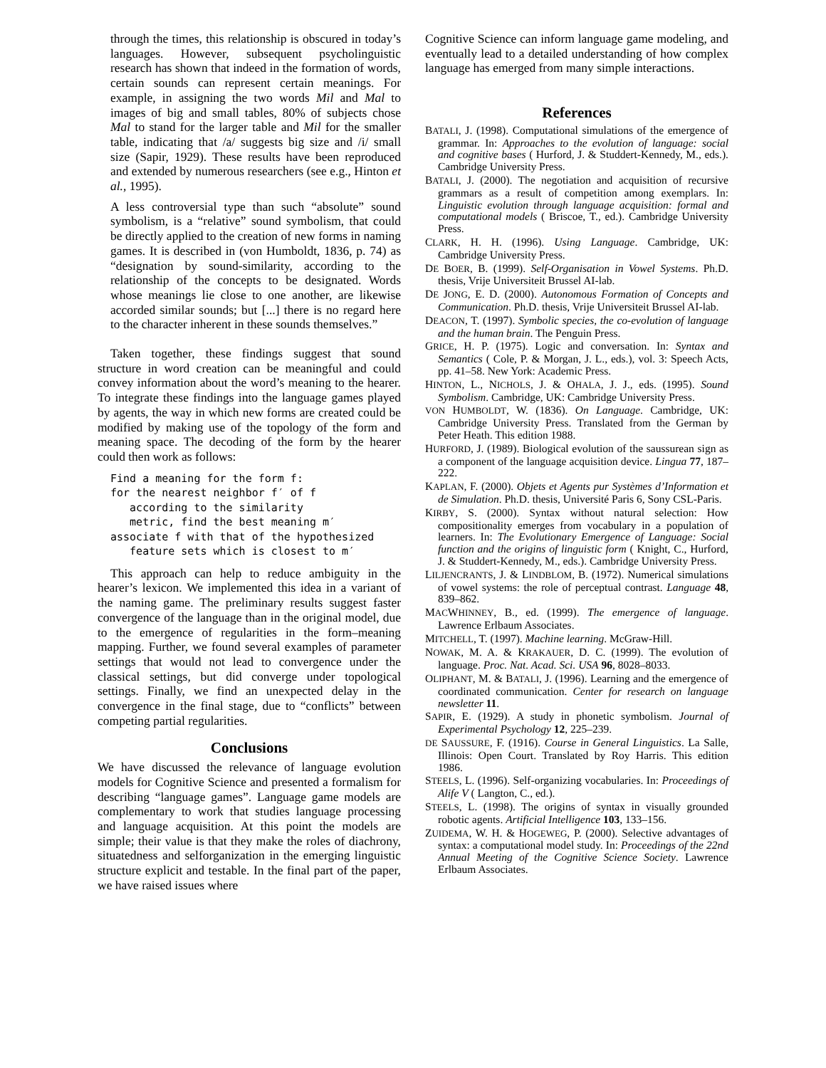through the times, this relationship is obscured in today’s languages. However, subsequent psycholinguistic research has shown that indeed in the formation of words, certain sounds can represent certain meanings. For example, in assigning the two words Mil and Mal to images of big and small tables, 80% of subjects chose Mal to stand for the larger table and Mil for the smaller table, indicating that /a/ suggests big size and /i/ small size (Sapir, 1929). These results have been reproduced and extended by numerous researchers (see e.g., Hinton et al., 1995).
A less controversial type than such “absolute” sound symbolism, is a “relative” sound symbolism, that could be directly applied to the creation of new forms in naming games. It is described in (von Humboldt, 1836, p. 74) as “designation by sound-similarity, according to the relationship of the concepts to be designated. Words whose meanings lie close to one another, are likewise accorded similar sounds; but [...] there is no regard here to the character inherent in these sounds themselves.”
Taken together, these findings suggest that sound structure in word creation can be meaningful and could convey information about the word’s meaning to the hearer. To integrate these findings into the language games played by agents, the way in which new forms are created could be modified by making use of the topology of the form and meaning space. The decoding of the form by the hearer could then work as follows:
Find a meaning for the form f:
for the nearest neighbor f′ of f
   according to the similarity
   metric, find the best meaning m′
associate f with that of the hypothesized
   feature sets which is closest to m′
This approach can help to reduce ambiguity in the hearer’s lexicon. We implemented this idea in a variant of the naming game. The preliminary results suggest faster convergence of the language than in the original model, due to the emergence of regularities in the form–meaning mapping. Further, we found several examples of parameter settings that would not lead to convergence under the classical settings, but did converge under topological settings. Finally, we find an unexpected delay in the convergence in the final stage, due to “conflicts” between competing partial regularities.
Conclusions
We have discussed the relevance of language evolution models for Cognitive Science and presented a formalism for describing “language games”. Language game models are complementary to work that studies language processing and language acquisition. At this point the models are simple; their value is that they make the roles of diachrony, situatedness and selforganization in the emerging linguistic structure explicit and testable. In the final part of the paper, we have raised issues where
Cognitive Science can inform language game modeling, and eventually lead to a detailed understanding of how complex language has emerged from many simple interactions.
References
BATALI, J. (1998). Computational simulations of the emergence of grammar. In: Approaches to the evolution of language: social and cognitive bases ( Hurford, J. & Studdert-Kennedy, M., eds.). Cambridge University Press.
BATALI, J. (2000). The negotiation and acquisition of recursive grammars as a result of competition among exemplars. In: Linguistic evolution through language acquisition: formal and computational models ( Briscoe, T., ed.). Cambridge University Press.
CLARK, H. H. (1996). Using Language. Cambridge, UK: Cambridge University Press.
DE BOER, B. (1999). Self-Organisation in Vowel Systems. Ph.D. thesis, Vrije Universiteit Brussel AI-lab.
DE JONG, E. D. (2000). Autonomous Formation of Concepts and Communication. Ph.D. thesis, Vrije Universiteit Brussel AI-lab.
DEACON, T. (1997). Symbolic species, the co-evolution of language and the human brain. The Penguin Press.
GRICE, H. P. (1975). Logic and conversation. In: Syntax and Semantics ( Cole, P. & Morgan, J. L., eds.), vol. 3: Speech Acts, pp. 41–58. New York: Academic Press.
HINTON, L., NICHOLS, J. & OHALA, J. J., eds. (1995). Sound Symbolism. Cambridge, UK: Cambridge University Press.
VON HUMBOLDT, W. (1836). On Language. Cambridge, UK: Cambridge University Press. Translated from the German by Peter Heath. This edition 1988.
HURFORD, J. (1989). Biological evolution of the saussurean sign as a component of the language acquisition device. Lingua 77, 187–222.
KAPLAN, F. (2000). Objets et Agents pur Systèmes d’Information et de Simulation. Ph.D. thesis, Université Paris 6, Sony CSL-Paris.
KIRBY, S. (2000). Syntax without natural selection: How compositionality emerges from vocabulary in a population of learners. In: The Evolutionary Emergence of Language: Social function and the origins of linguistic form ( Knight, C., Hurford, J. & Studdert-Kennedy, M., eds.). Cambridge University Press.
LILJENCRANTS, J. & LINDBLOM, B. (1972). Numerical simulations of vowel systems: the role of perceptual contrast. Language 48, 839–862.
MACWHINNEY, B., ed. (1999). The emergence of language. Lawrence Erlbaum Associates.
MITCHELL, T. (1997). Machine learning. McGraw-Hill.
NOWAK, M. A. & KRAKAUER, D. C. (1999). The evolution of language. Proc. Nat. Acad. Sci. USA 96, 8028–8033.
OLIPHANT, M. & BATALI, J. (1996). Learning and the emergence of coordinated communication. Center for research on language newsletter 11.
SAPIR, E. (1929). A study in phonetic symbolism. Journal of Experimental Psychology 12, 225–239.
DE SAUSSURE, F. (1916). Course in General Linguistics. La Salle, Illinois: Open Court. Translated by Roy Harris. This edition 1986.
STEELS, L. (1996). Self-organizing vocabularies. In: Proceedings of Alife V ( Langton, C., ed.).
STEELS, L. (1998). The origins of syntax in visually grounded robotic agents. Artificial Intelligence 103, 133–156.
ZUIDEMA, W. H. & HOGEWEG, P. (2000). Selective advantages of syntax: a computational model study. In: Proceedings of the 22nd Annual Meeting of the Cognitive Science Society. Lawrence Erlbaum Associates.